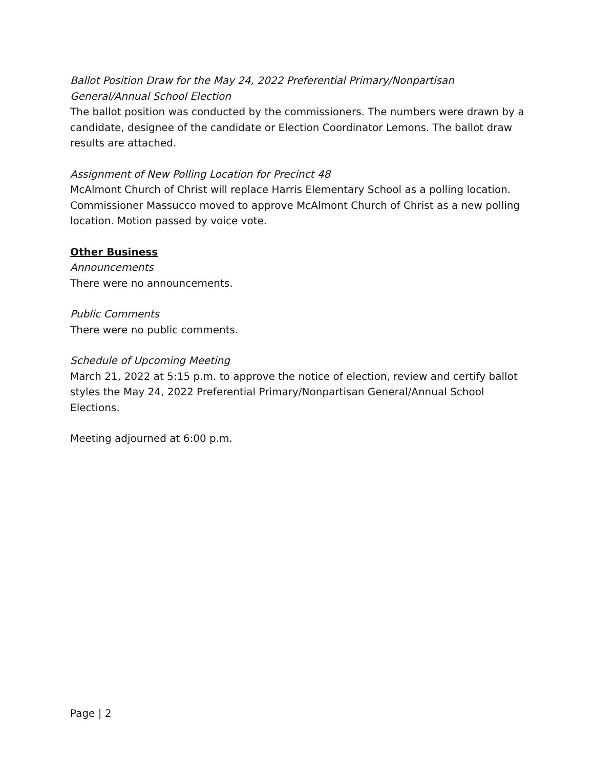Ballot Position Draw for the May 24, 2022 Preferential Primary/Nonpartisan General/Annual School Election
The ballot position was conducted by the commissioners. The numbers were drawn by a candidate, designee of the candidate or Election Coordinator Lemons. The ballot draw results are attached.
Assignment of New Polling Location for Precinct 48
McAlmont Church of Christ will replace Harris Elementary School as a polling location. Commissioner Massucco moved to approve McAlmont Church of Christ as a new polling location. Motion passed by voice vote.
Other Business
Announcements
There were no announcements.
Public Comments
There were no public comments.
Schedule of Upcoming Meeting
March 21, 2022 at 5:15 p.m. to approve the notice of election, review and certify ballot styles the May 24, 2022 Preferential Primary/Nonpartisan General/Annual School Elections.
Meeting adjourned at 6:00 p.m.
Page | 2